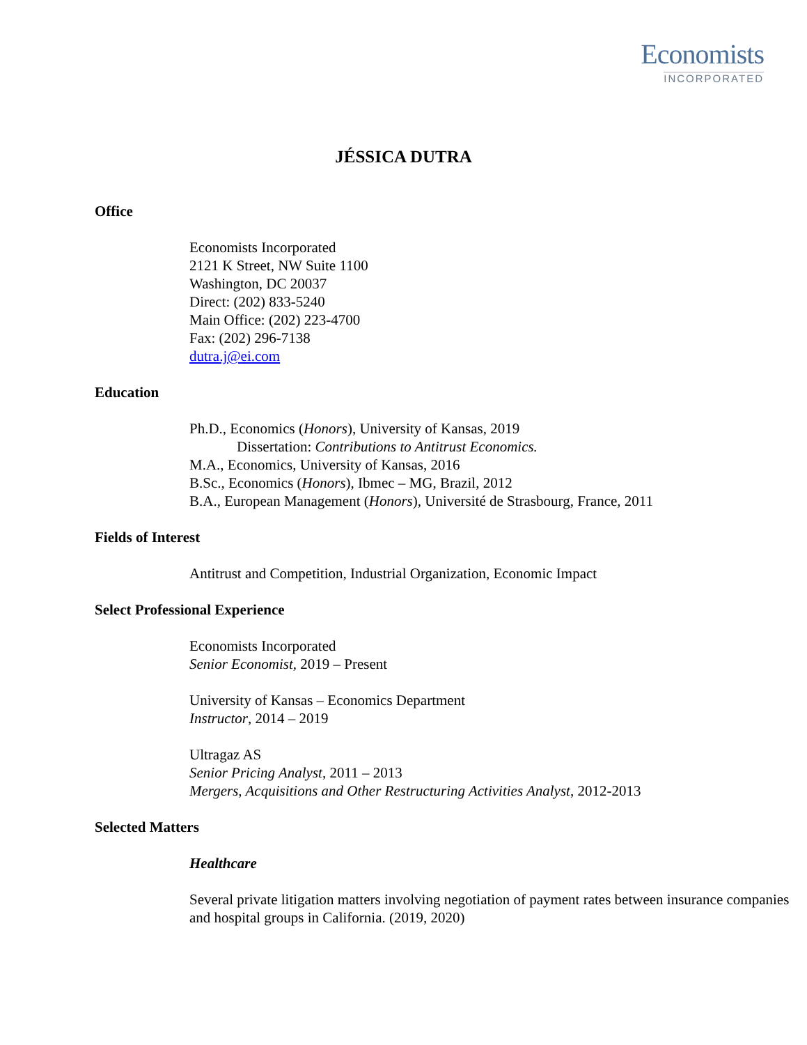Economists
INCORPORATED
JÉSSICA DUTRA
Office
Economists Incorporated
2121 K Street, NW Suite 1100
Washington, DC 20037
Direct: (202) 833-5240
Main Office: (202) 223-4700
Fax: (202) 296-7138
dutra.j@ei.com
Education
Ph.D., Economics (Honors), University of Kansas, 2019
Dissertation: Contributions to Antitrust Economics.
M.A., Economics, University of Kansas, 2016
B.Sc., Economics (Honors), Ibmec – MG, Brazil, 2012
B.A., European Management (Honors), Université de Strasbourg, France, 2011
Fields of Interest
Antitrust and Competition, Industrial Organization, Economic Impact
Select Professional Experience
Economists Incorporated
Senior Economist, 2019 – Present
University of Kansas – Economics Department
Instructor, 2014 – 2019
Ultragaz AS
Senior Pricing Analyst, 2011 – 2013
Mergers, Acquisitions and Other Restructuring Activities Analyst, 2012-2013
Selected Matters
Healthcare
Several private litigation matters involving negotiation of payment rates between insurance companies and hospital groups in California. (2019, 2020)